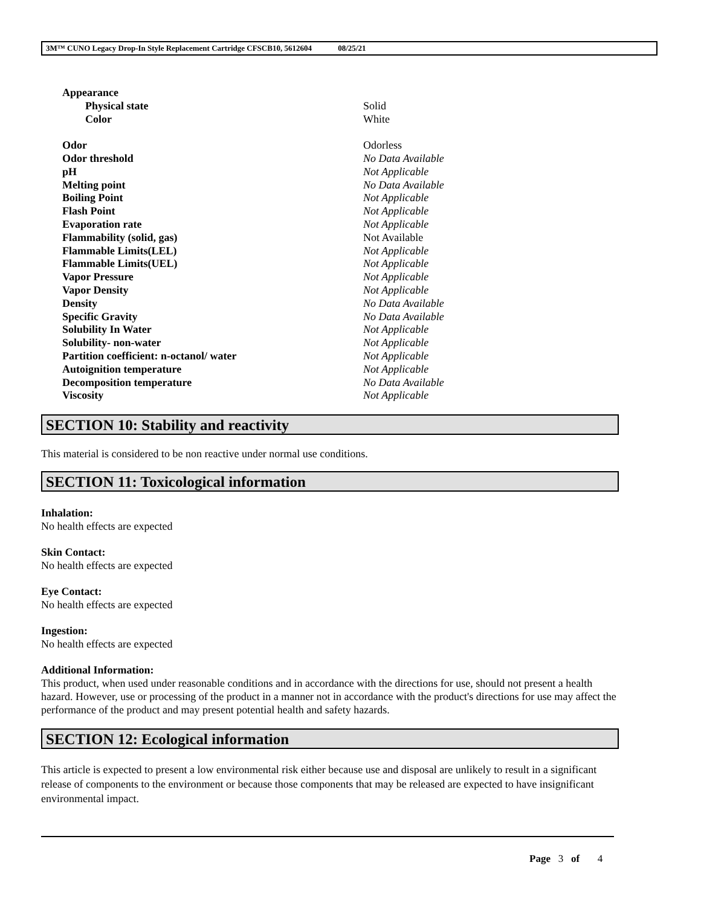3M™ CUNO Legacy Drop-In Style Replacement Cartridge CFSCB10, 5612604 08/25/21
| Appearance | |
| Physical state | Solid |
| Color | White |
| Odor | Odorless |
| Odor threshold | No Data Available |
| pH | Not Applicable |
| Melting point | No Data Available |
| Boiling Point | Not Applicable |
| Flash Point | Not Applicable |
| Evaporation rate | Not Applicable |
| Flammability (solid, gas) | Not Available |
| Flammable Limits(LEL) | Not Applicable |
| Flammable Limits(UEL) | Not Applicable |
| Vapor Pressure | Not Applicable |
| Vapor Density | Not Applicable |
| Density | No Data Available |
| Specific Gravity | No Data Available |
| Solubility In Water | Not Applicable |
| Solubility- non-water | Not Applicable |
| Partition coefficient: n-octanol/ water | Not Applicable |
| Autoignition temperature | Not Applicable |
| Decomposition temperature | No Data Available |
| Viscosity | Not Applicable |
SECTION 10: Stability and reactivity
This material is considered to be non reactive under normal use conditions.
SECTION 11: Toxicological information
Inhalation:
No health effects are expected
Skin Contact:
No health effects are expected
Eye Contact:
No health effects are expected
Ingestion:
No health effects are expected
Additional Information:
This product, when used under reasonable conditions and in accordance with the directions for use, should not present a health hazard. However, use or processing of the product in a manner not in accordance with the product's directions for use may affect the performance of the product and may present potential health and safety hazards.
SECTION 12: Ecological information
This article is expected to present a low environmental risk either because use and disposal are unlikely to result in a significant release of components to the environment or because those components that may be released are expected to have insignificant environmental impact.
Page 3 of 4